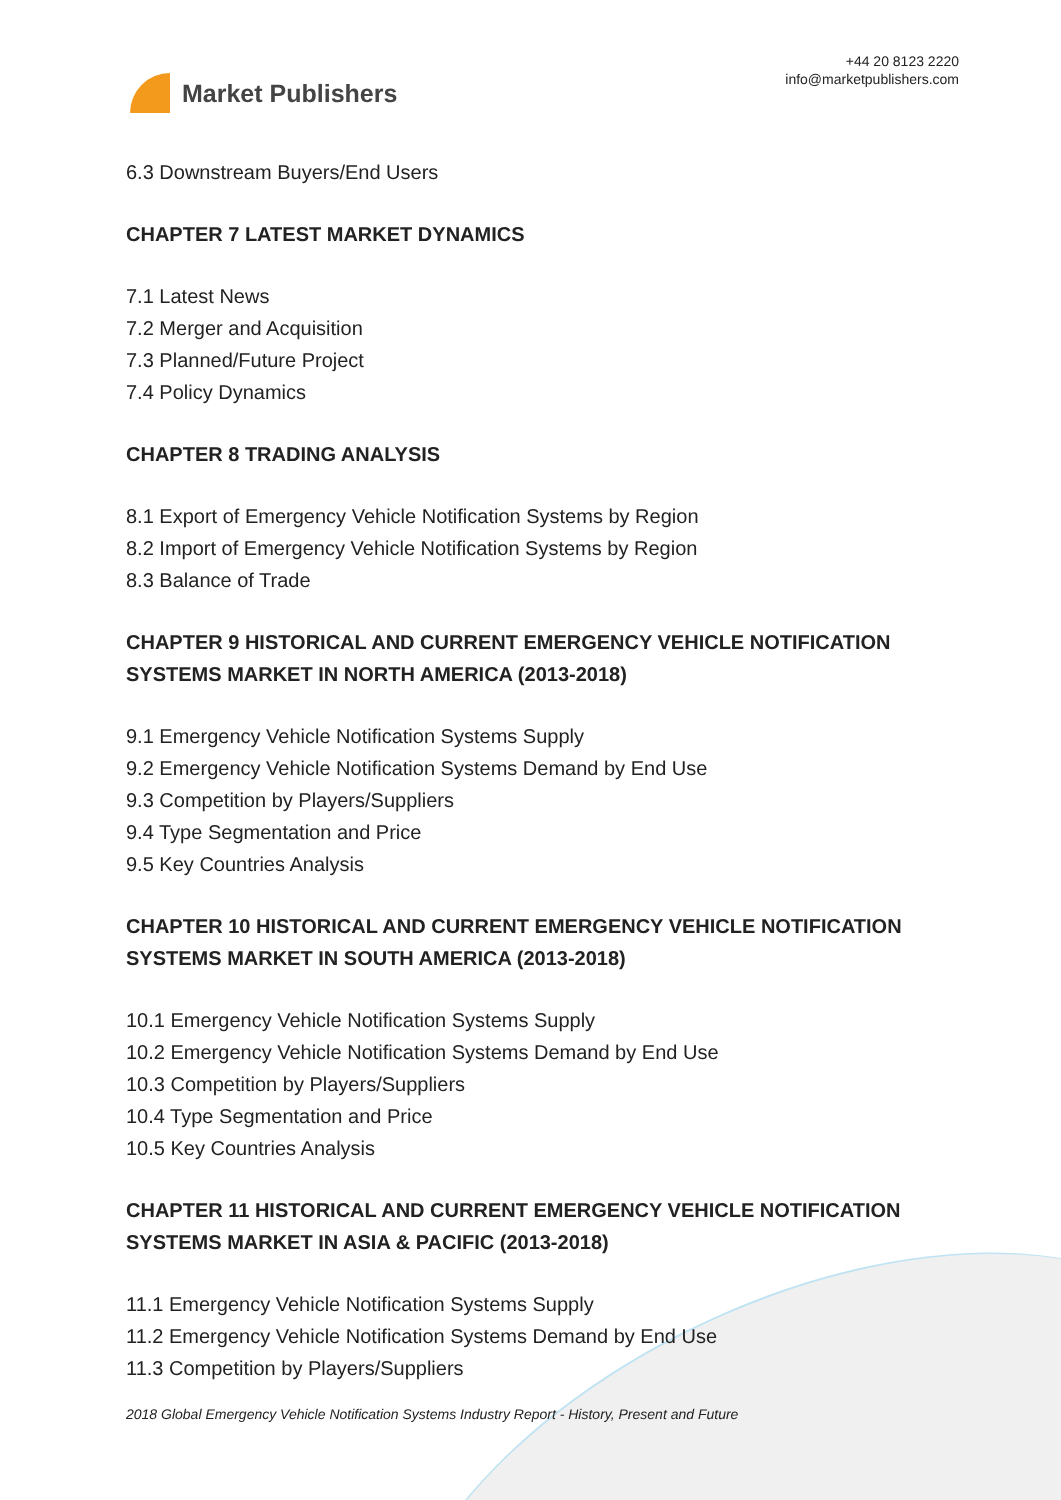Market Publishers
+44 20 8123 2220
info@marketpublishers.com
6.3 Downstream Buyers/End Users
CHAPTER 7 LATEST MARKET DYNAMICS
7.1 Latest News
7.2 Merger and Acquisition
7.3 Planned/Future Project
7.4 Policy Dynamics
CHAPTER 8 TRADING ANALYSIS
8.1 Export of Emergency Vehicle Notification Systems by Region
8.2 Import of Emergency Vehicle Notification Systems by Region
8.3 Balance of Trade
CHAPTER 9 HISTORICAL AND CURRENT EMERGENCY VEHICLE NOTIFICATION SYSTEMS MARKET IN NORTH AMERICA (2013-2018)
9.1 Emergency Vehicle Notification Systems Supply
9.2 Emergency Vehicle Notification Systems Demand by End Use
9.3 Competition by Players/Suppliers
9.4 Type Segmentation and Price
9.5 Key Countries Analysis
CHAPTER 10 HISTORICAL AND CURRENT EMERGENCY VEHICLE NOTIFICATION SYSTEMS MARKET IN SOUTH AMERICA (2013-2018)
10.1 Emergency Vehicle Notification Systems Supply
10.2 Emergency Vehicle Notification Systems Demand by End Use
10.3 Competition by Players/Suppliers
10.4 Type Segmentation and Price
10.5 Key Countries Analysis
CHAPTER 11 HISTORICAL AND CURRENT EMERGENCY VEHICLE NOTIFICATION SYSTEMS MARKET IN ASIA & PACIFIC (2013-2018)
11.1 Emergency Vehicle Notification Systems Supply
11.2 Emergency Vehicle Notification Systems Demand by End Use
11.3 Competition by Players/Suppliers
2018 Global Emergency Vehicle Notification Systems Industry Report - History, Present and Future